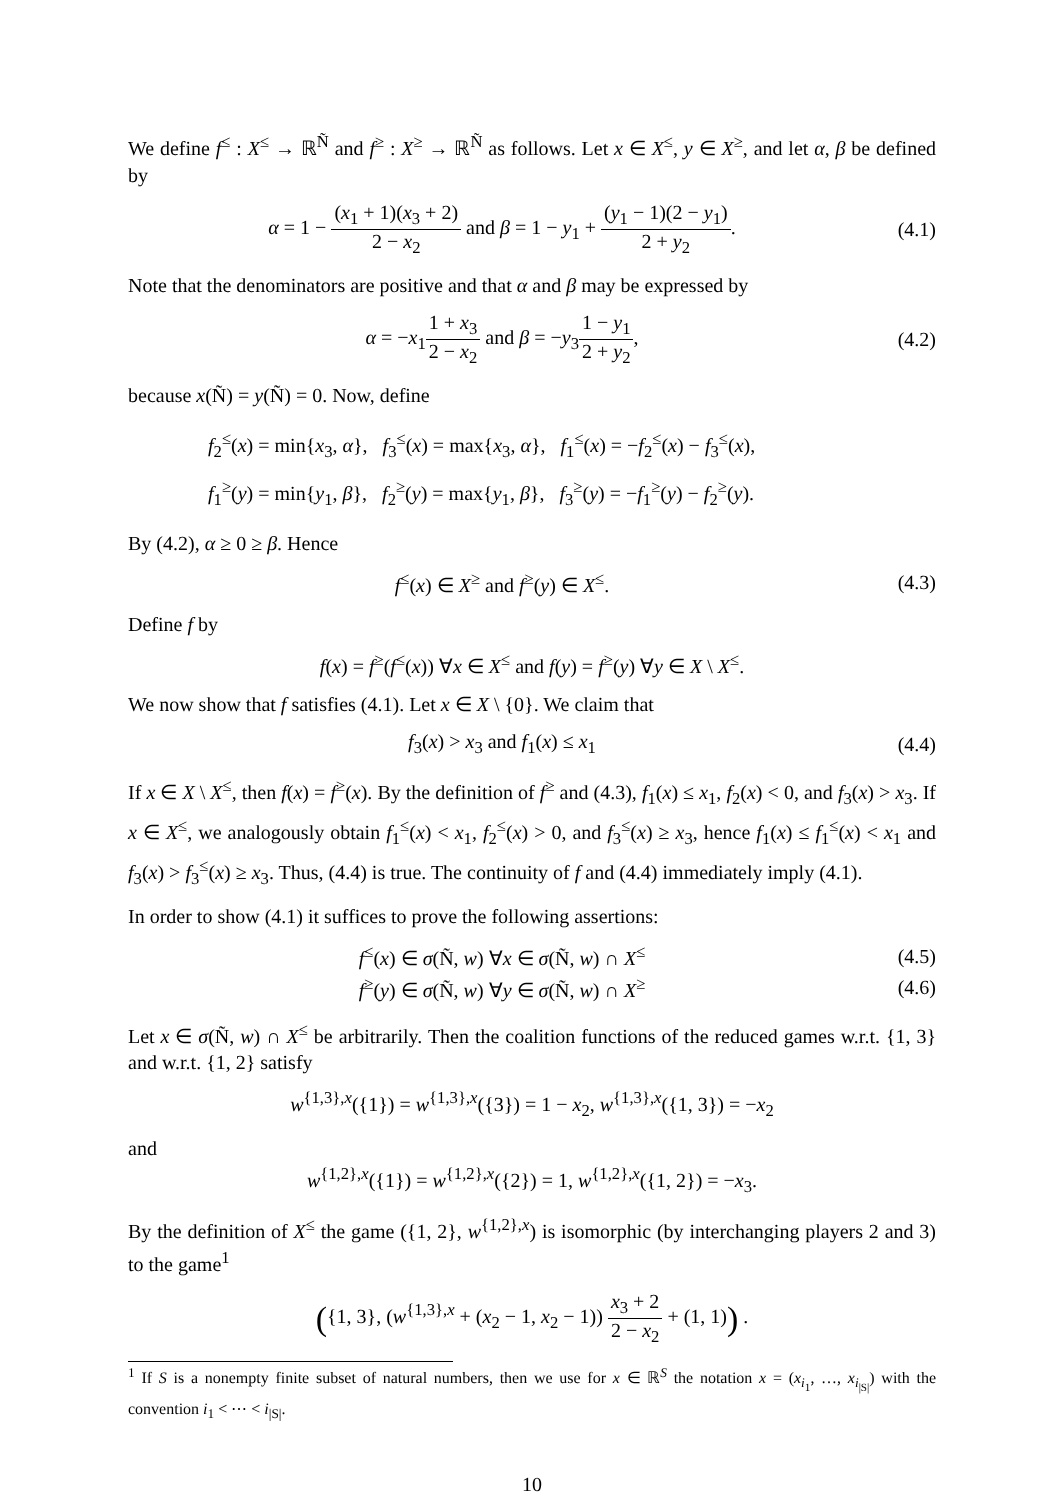We define f<sup>≤</sup> : X<sup>≤</sup> → ℝ<sup>Ñ</sup> and f<sup>≥</sup> : X<sup>≥</sup> → ℝ<sup>Ñ</sup> as follows. Let x ∈ X<sup>≤</sup>, y ∈ X<sup>≥</sup>, and let α, β be defined by
α = 1 − (x<sub>1</sub> + 1)(x<sub>3</sub> + 2) 2 − x<sub>2</sub> and β = 1 − y<sub>1</sub> + (y<sub>1</sub> − 1)(2 − y<sub>1</sub>) 2 + y<sub>2</sub>.
(4.1)
Note that the denominators are positive and that α and β may be expressed by
α = −x<sub>1</sub>1 + x<sub>3</sub> 2 − x<sub>2</sub> and β = −y<sub>3</sub>1 − y<sub>1</sub> 2 + y<sub>2</sub>,
(4.2)
because x(Ñ) = y(Ñ) = 0. Now, define
f<sub>2</sub><sup>≤</sup>(x) = min{x<sub>3</sub>, α}, f<sub>3</sub><sup>≤</sup>(x) = max{x<sub>3</sub>, α}, f<sub>1</sub><sup>≤</sup>(x) = −f<sub>2</sub><sup>≤</sup>(x) − f<sub>3</sub><sup>≤</sup>(x),
f<sub>1</sub><sup>≥</sup>(y) = min{y<sub>1</sub>, β}, f<sub>2</sub><sup>≥</sup>(y) = max{y<sub>1</sub>, β}, f<sub>3</sub><sup>≥</sup>(y) = −f<sub>1</sub><sup>≥</sup>(y) − f<sub>2</sub><sup>≥</sup>(y).
By (4.2), α ≥ 0 ≥ β. Hence
f<sup>≤</sup>(x) ∈ X<sup>≥</sup> and f<sup>≥</sup>(y) ∈ X<sup>≤</sup>. (4.3)
Define f by
f(x) = f<sup>≥</sup>(f<sup>≤</sup>(x)) ∀x ∈ X<sup>≤</sup> and f(y) = f<sup>≥</sup>(y) ∀y ∈ X \ X<sup>≤</sup>.
We now show that f satisfies (4.1). Let x ∈ X \ {0}. We claim that
f<sub>3</sub>(x) > x<sub>3</sub> and f<sub>1</sub>(x) ≤ x<sub>1</sub> (4.4)
If x ∈ X \ X<sup>≤</sup>, then f(x) = f<sup>≥</sup>(x). By the definition of f<sup>≥</sup> and (4.3), f<sub>1</sub>(x) ≤ x<sub>1</sub>, f<sub>2</sub>(x) < 0, and f<sub>3</sub>(x) > x<sub>3</sub>. If x ∈ X<sup>≤</sup>, we analogously obtain f<sub>1</sub><sup>≤</sup>(x) < x<sub>1</sub>, f<sub>2</sub><sup>≤</sup>(x) > 0, and f<sub>3</sub><sup>≤</sup>(x) ≥ x<sub>3</sub>, hence f<sub>1</sub>(x) ≤ f<sub>1</sub><sup>≤</sup>(x) < x<sub>1</sub> and f<sub>3</sub>(x) > f<sub>3</sub><sup>≤</sup>(x) ≥ x<sub>3</sub>. Thus, (4.4) is true. The continuity of f and (4.4) immediately imply (4.1).
In order to show (4.1) it suffices to prove the following assertions:
f<sup>≤</sup>(x) ∈ σ(Ñ, w) ∀x ∈ σ(Ñ, w) ∩ X<sup>≤</sup>
(4.5)
f<sup>≥</sup>(y) ∈ σ(Ñ, w) ∀y ∈ σ(Ñ, w) ∩ X<sup>≥</sup>
(4.6)
Let x ∈ σ(Ñ, w) ∩ X<sup>≤</sup> be arbitrarily. Then the coalition functions of the reduced games w.r.t. {1, 3} and w.r.t. {1, 2} satisfy
w<sup>{1,3},x</sup>({1}) = w<sup>{1,3},x</sup>({3}) = 1 − x<sub>2</sub>, w<sup>{1,3},x</sup>({1, 3}) = −x<sub>2</sub>
and
w<sup>{1,2},x</sup>({1}) = w<sup>{1,2},x</sup>({2}) = 1, w<sup>{1,2},x</sup>({1, 2}) = −x<sub>3</sub>.
By the definition of X<sup>≤</sup> the game ({1, 2}, w<sup>{1,2},x</sup>) is isomorphic (by interchanging players 2 and 3) to the game<sup>1</sup>
({1, 3}, (w<sup>{1,3},x</sup> + (x<sub>2</sub> − 1, x<sub>2</sub> − 1)) x<sub>3</sub> + 2 2 − x<sub>2</sub> + (1, 1)) .
<sup>1</sup> If S is a nonempty finite subset of natural numbers, then we use for x ∈ ℝ<sup>S</sup> the notation x = (x<sub>i<sub>1</sub></sub>, …, x<sub>i<sub>|S|</sub></sub>) with the convention i<sub>1</sub> < ⋯ < i<sub>|S|</sub>.
10